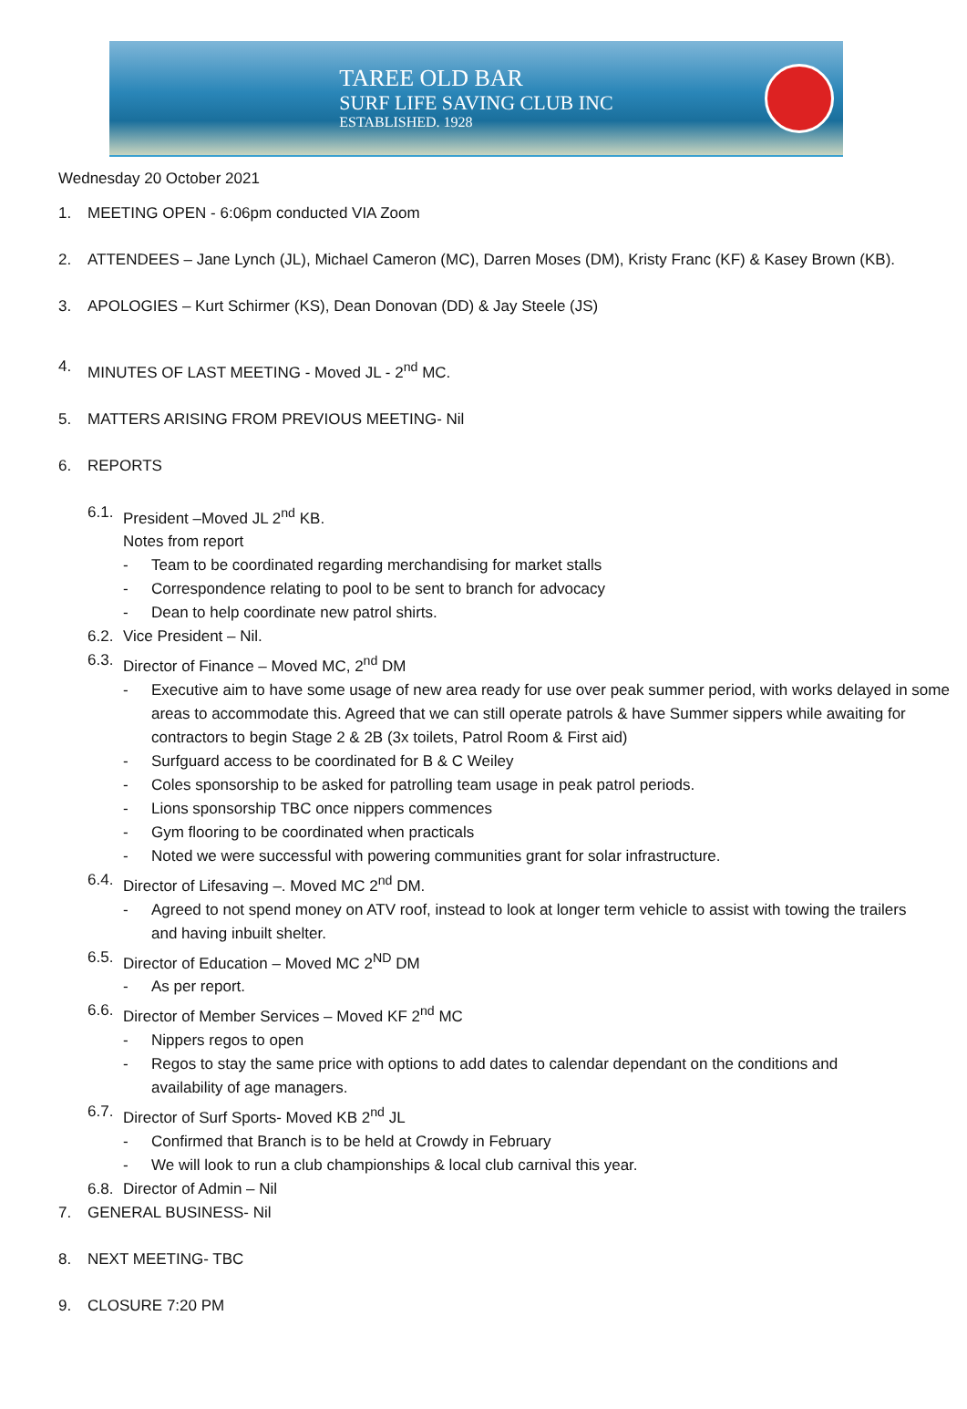TAREE OLD BAR
SURF LIFE SAVING CLUB INC
ESTABLISHED. 1928
Wednesday 20 October 2021
1. MEETING OPEN - 6:06pm conducted VIA Zoom
2. ATTENDEES – Jane Lynch (JL), Michael Cameron (MC), Darren Moses (DM), Kristy Franc (KF) & Kasey Brown (KB).
3. APOLOGIES – Kurt Schirmer (KS), Dean Donovan (DD) & Jay Steele (JS)
4. MINUTES OF LAST MEETING - Moved JL - 2<sup>nd</sup> MC.
5. MATTERS ARISING FROM PREVIOUS MEETING- Nil
6. REPORTS
6.1. President –Moved JL 2<sup>nd</sup> KB.
Notes from report
- Team to be coordinated regarding merchandising for market stalls
- Correspondence relating to pool to be sent to branch for advocacy
- Dean to help coordinate new patrol shirts.
6.2. Vice President – Nil.
6.3. Director of Finance – Moved MC, 2<sup>nd</sup> DM
- Executive aim to have some usage of new area ready for use over peak summer period, with works delayed in some areas to accommodate this. Agreed that we can still operate patrols & have Summer sippers while awaiting for contractors to begin Stage 2 & 2B (3x toilets, Patrol Room & First aid)
- Surfguard access to be coordinated for B & C Weiley
- Coles sponsorship to be asked for patrolling team usage in peak patrol periods.
- Lions sponsorship TBC once nippers commences
- Gym flooring to be coordinated when practicals
- Noted we were successful with powering communities grant for solar infrastructure.
6.4. Director of Lifesaving –. Moved MC 2<sup>nd</sup> DM.
- Agreed to not spend money on ATV roof, instead to look at longer term vehicle to assist with towing the trailers and having inbuilt shelter.
6.5. Director of Education – Moved MC 2<sup>ND</sup> DM
- As per report.
6.6. Director of Member Services – Moved KF 2<sup>nd</sup> MC
- Nippers regos to open
- Regos to stay the same price with options to add dates to calendar dependant on the conditions and availability of age managers.
6.7. Director of Surf Sports- Moved KB 2<sup>nd</sup> JL
- Confirmed that Branch is to be held at Crowdy in February
- We will look to run a club championships & local club carnival this year.
6.8. Director of Admin – Nil
7. GENERAL BUSINESS- Nil
8. NEXT MEETING- TBC
9. CLOSURE 7:20 PM